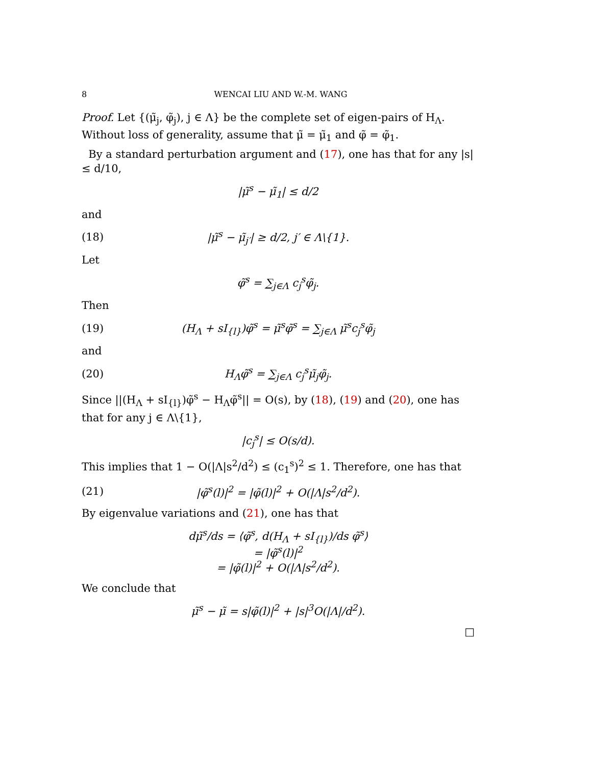8 WENCAI LIU AND W.-M. WANG
Proof. Let {(μ̃<sub>j</sub>, φ̃<sub>j</sub>), j ∈ Λ} be the complete set of eigen-pairs of H<sub>Λ</sub>. Without loss of generality, assume that μ̃ = μ̃<sub>1</sub> and φ̃ = φ̃<sub>1</sub>.
By a standard perturbation argument and (17), one has that for any |s| ≤ d/10,
|μ̃<sup>s</sup> − μ̃<sub>1</sub>| ≤ d/2
and
(18) |μ̃<sup>s</sup> − μ̃<sub>j′</sub>| ≥ d/2, j′ ∈ Λ\{1}.
Let
φ̃<sup>s</sup> = ∑<sub>j∈Λ</sub> c<sub>j</sub><sup>s</sup>φ̃<sub>j</sub>.
Then
(19) (H<sub>Λ</sub> + sI<sub>{l}</sub>)φ̃<sup>s</sup> = μ̃<sup>s</sup>φ̃<sup>s</sup> = ∑<sub>j∈Λ</sub> μ̃<sup>s</sup>c<sub>j</sub><sup>s</sup>φ̃<sub>j</sub>
and
(20) H<sub>Λ</sub>φ̃<sup>s</sup> = ∑<sub>j∈Λ</sub> c<sub>j</sub><sup>s</sup>μ̃<sub>j</sub>φ̃<sub>j</sub>.
Since ||(H<sub>Λ</sub> + sI<sub>{l}</sub>)φ̃<sup>s</sup> − H<sub>Λ</sub>φ̃<sup>s</sup>|| = O(s), by (18), (19) and (20), one has that for any j ∈ Λ\{1},
|c<sub>j</sub><sup>s</sup>| ≤ O(s/d).
This implies that 1 − O(|Λ|s<sup>2</sup>/d<sup>2</sup>) ≤ (c<sub>1</sub><sup>s</sup>)<sup>2</sup> ≤ 1. Therefore, one has that
(21) |φ̃<sup>s</sup>(l)|<sup>2</sup> = |φ̃(l)|<sup>2</sup> + O(|Λ|s<sup>2</sup>/d<sup>2</sup>).
By eigenvalue variations and (21), one has that
dμ̃<sup>s</sup>/ds = ⟨φ̃<sup>s</sup>, d(H<sub>Λ</sub> + sI<sub>{l}</sub>)/ds φ̃<sup>s</sup>⟩
= |φ̃<sup>s</sup>(l)|<sup>2</sup>
= |φ̃(l)|<sup>2</sup> + O(|Λ|s<sup>2</sup>/d<sup>2</sup>).
We conclude that
μ̃<sup>s</sup> − μ̃ = s|φ̃(l)|<sup>2</sup> + |s|<sup>3</sup>O(|Λ|/d<sup>2</sup>).
□